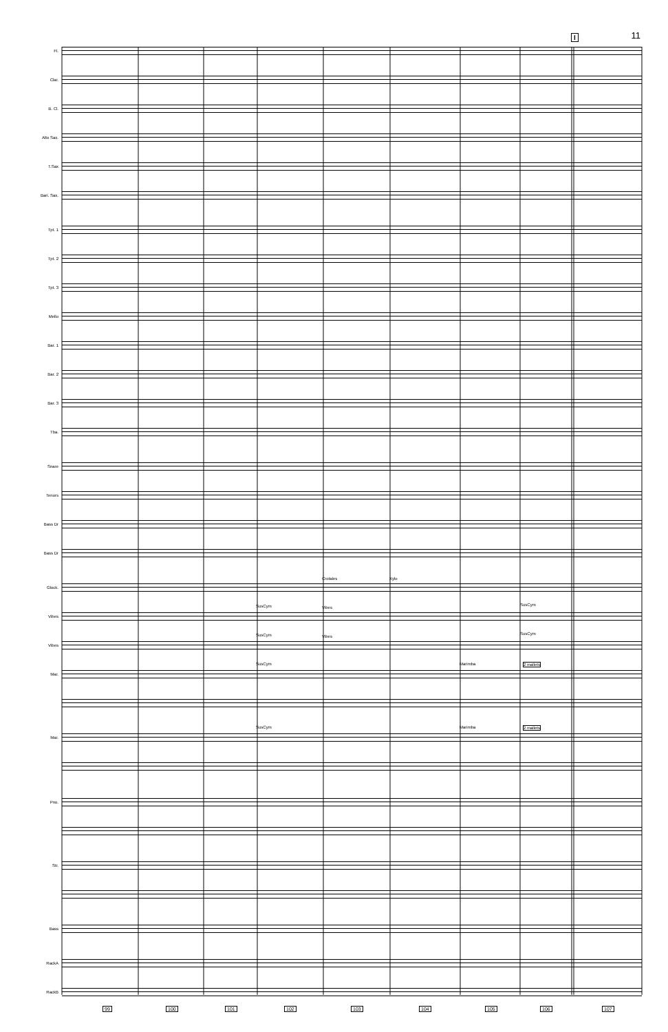I 11
Fl.
Clar.
B. Cl.
Alto Sax.
T.Sax
Bari. Sax.
Tpt. 1
Tpt. 2
Tpt. 3
Mello
Bar. 1
Bar. 2
Bar. 3
Tba.
Snare
Tenors
Bass Dr
Bass Dr
Glock.
Crotales Xylo
Vibes
SusCym Vibes
SusCym
Vibes
SusCym Vibes
SusCym
SusCym Marimba 2 mallets
Mar.
SusCym Marimba 2 mallets
Mar.
Pno.
Str.
Bass
RackA
RackB
99 100 101 102 103 104 105 106 107